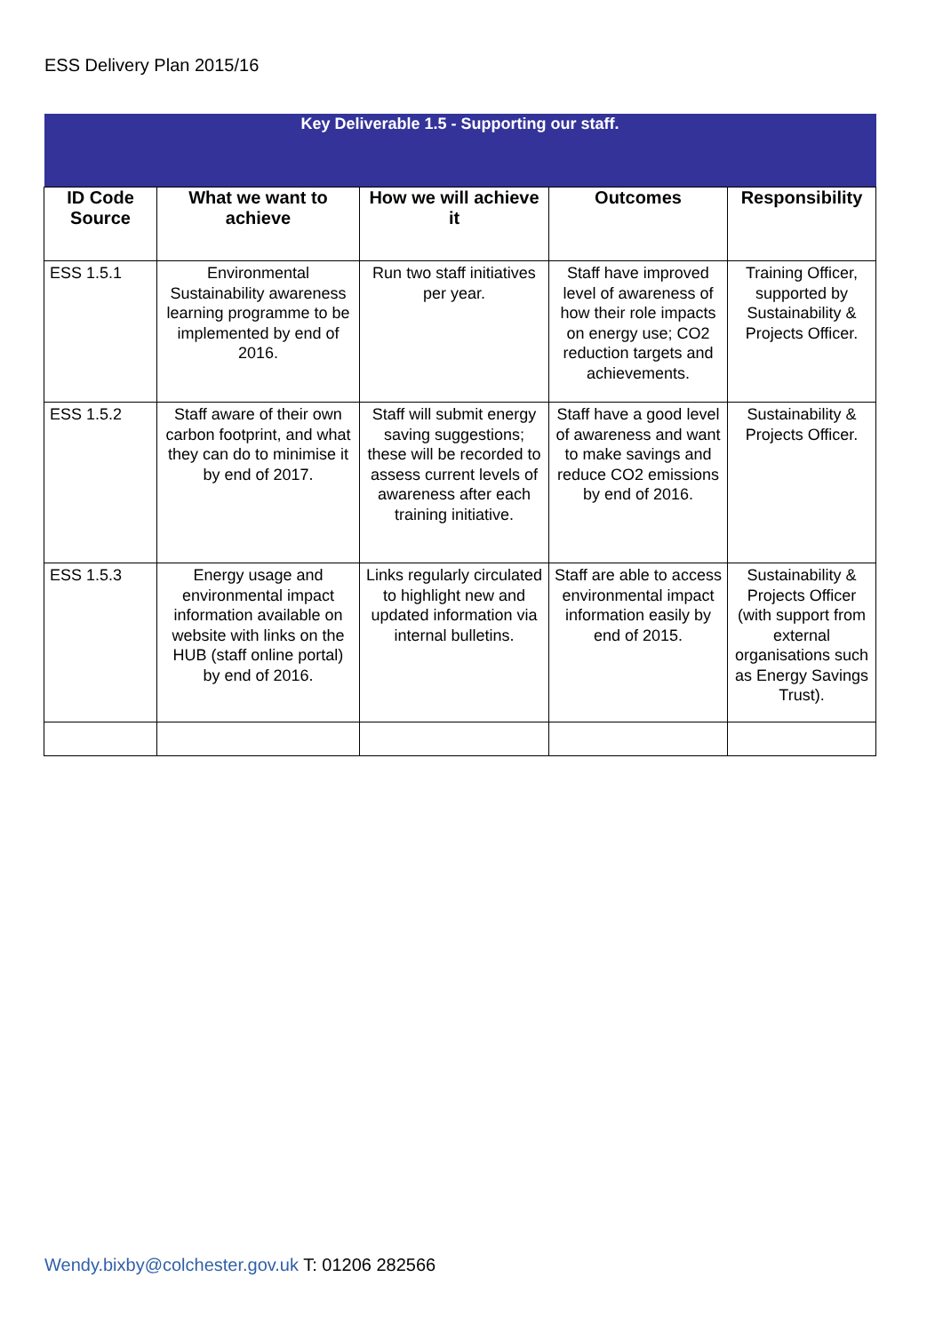ESS Delivery Plan 2015/16
| Key Deliverable 1.5 - Supporting our staff. | | | | |
| ID Code Source | What we want to achieve | How we will achieve it | Outcomes | Responsibility |
| ESS 1.5.1 | Environmental Sustainability awareness learning programme to be implemented by end of 2016. | Run two staff initiatives per year. | Staff have improved level of awareness of how their role impacts on energy use; CO2 reduction targets and achievements. | Training Officer, supported by Sustainability & Projects Officer. |
| ESS 1.5.2 | Staff aware of their own carbon footprint, and what they can do to minimise it by end of 2017. | Staff will submit energy saving suggestions; these will be recorded to assess current levels of awareness after each training initiative. | Staff have a good level of awareness and want to make savings and reduce CO2 emissions by end of 2016. | Sustainability & Projects Officer. |
| ESS 1.5.3 | Energy usage and environmental impact information available on website with links on the HUB (staff online portal) by end of 2016. | Links regularly circulated to highlight new and updated information via internal bulletins. | Staff are able to access environmental impact information easily by end of 2015. | Sustainability & Projects Officer (with support from external organisations such as Energy Savings Trust). |
Wendy.bixby@colchester.gov.uk T: 01206 282566